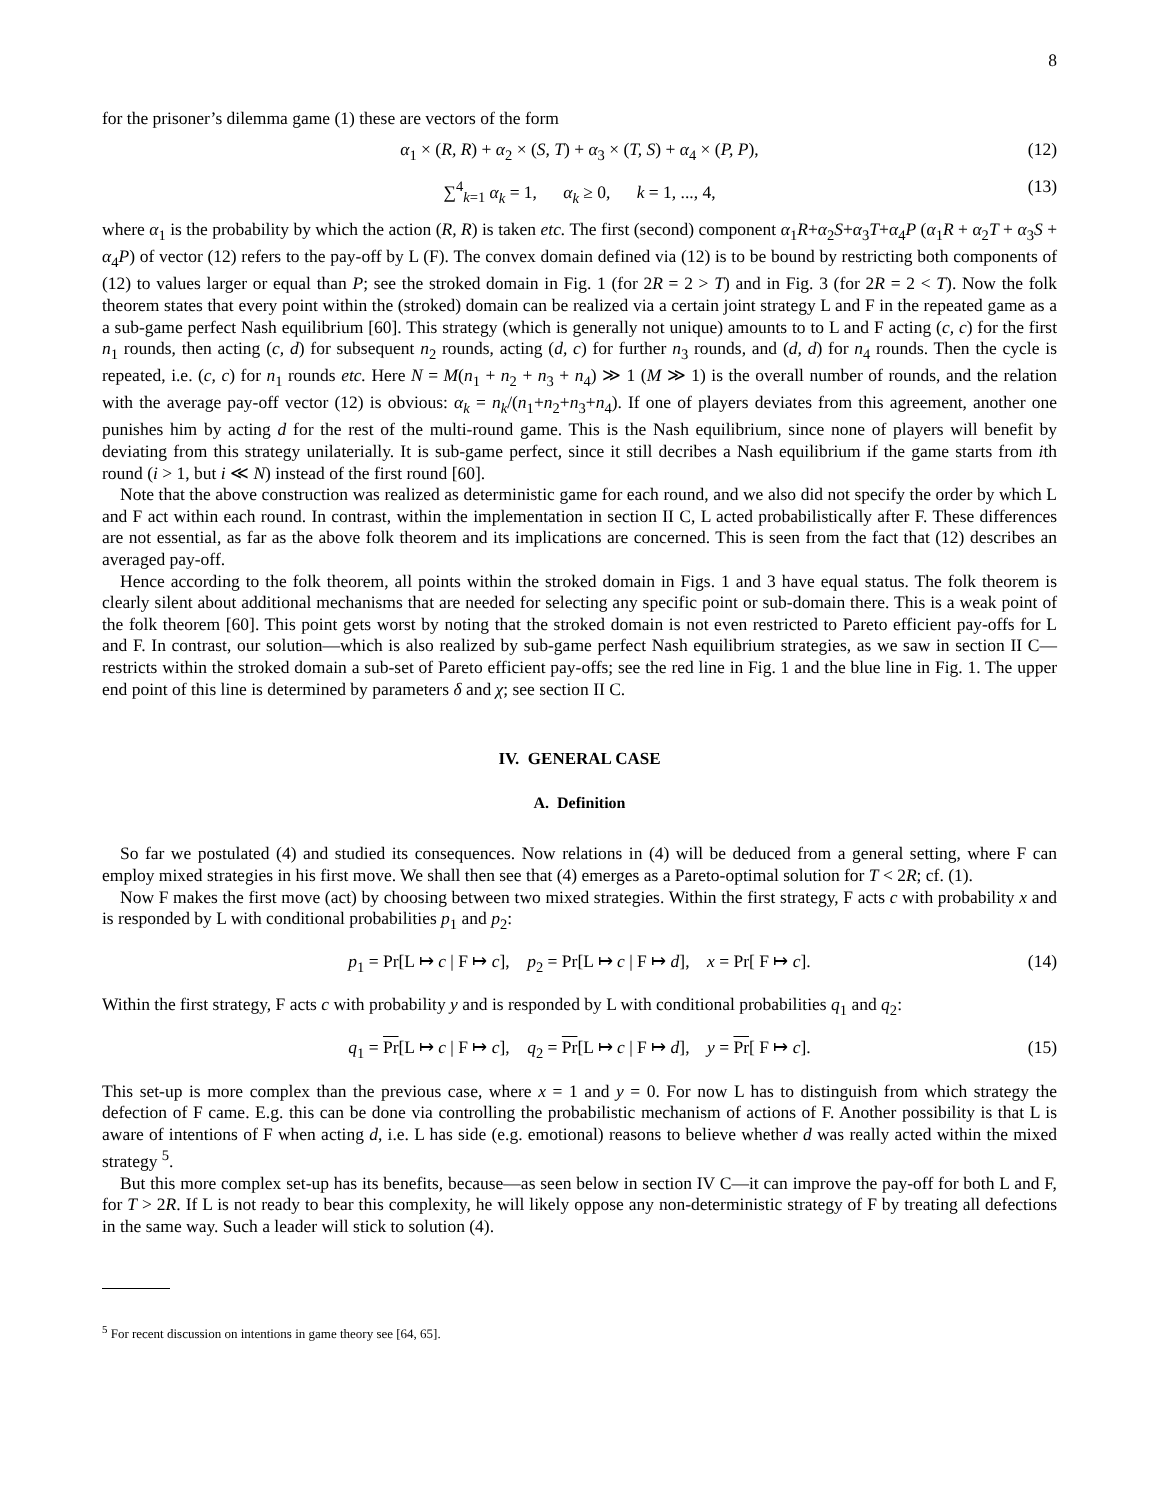8
for the prisoner’s dilemma game (1) these are vectors of the form
α<sub>1</sub> × (R, R) + α<sub>2</sub> × (S, T) + α<sub>3</sub> × (T, S) + α<sub>4</sub> × (P, P), (12)
∑<sup>4</sup><sub>k=1</sub> α<sub>k</sub> = 1, α<sub>k</sub> ≥ 0, k = 1, ..., 4, (13)
where α<sub>1</sub> is the probability by which the action (R, R) is taken etc. The first (second) component α<sub>1</sub>R+α<sub>2</sub>S+α<sub>3</sub>T+α<sub>4</sub>P (α<sub>1</sub>R + α<sub>2</sub>T + α<sub>3</sub>S + α<sub>4</sub>P) of vector (12) refers to the pay-off by L (F). The convex domain defined via (12) is to be bound by restricting both components of (12) to values larger or equal than P; see the stroked domain in Fig. 1 (for 2R = 2 > T) and in Fig. 3 (for 2R = 2 < T). Now the folk theorem states that every point within the (stroked) domain can be realized via a certain joint strategy L and F in the repeated game as a a sub-game perfect Nash equilibrium [60]. This strategy (which is generally not unique) amounts to to L and F acting (c, c) for the first n<sub>1</sub> rounds, then acting (c, d) for subsequent n<sub>2</sub> rounds, acting (d, c) for further n<sub>3</sub> rounds, and (d, d) for n<sub>4</sub> rounds. Then the cycle is repeated, i.e. (c, c) for n<sub>1</sub> rounds etc. Here N = M(n<sub>1</sub> + n<sub>2</sub> + n<sub>3</sub> + n<sub>4</sub>) ≫ 1 (M ≫ 1) is the overall number of rounds, and the relation with the average pay-off vector (12) is obvious: α<sub>k</sub> = n<sub>k</sub>/(n<sub>1</sub>+n<sub>2</sub>+n<sub>3</sub>+n<sub>4</sub>). If one of players deviates from this agreement, another one punishes him by acting d for the rest of the multi-round game. This is the Nash equilibrium, since none of players will benefit by deviating from this strategy unilaterially. It is sub-game perfect, since it still decribes a Nash equilibrium if the game starts from ith round (i > 1, but i ≪ N) instead of the first round [60].
Note that the above construction was realized as deterministic game for each round, and we also did not specify the order by which L and F act within each round. In contrast, within the implementation in section II C, L acted probabilistically after F. These differences are not essential, as far as the above folk theorem and its implications are concerned. This is seen from the fact that (12) describes an averaged pay-off.
Hence according to the folk theorem, all points within the stroked domain in Figs. 1 and 3 have equal status. The folk theorem is clearly silent about additional mechanisms that are needed for selecting any specific point or sub-domain there. This is a weak point of the folk theorem [60]. This point gets worst by noting that the stroked domain is not even restricted to Pareto efficient pay-offs for L and F. In contrast, our solution—which is also realized by sub-game perfect Nash equilibrium strategies, as we saw in section II C—restricts within the stroked domain a sub-set of Pareto efficient pay-offs; see the red line in Fig. 1 and the blue line in Fig. 1. The upper end point of this line is determined by parameters δ and χ; see section II C.
IV. GENERAL CASE
A. Definition
So far we postulated (4) and studied its consequences. Now relations in (4) will be deduced from a general setting, where F can employ mixed strategies in his first move. We shall then see that (4) emerges as a Pareto-optimal solution for T < 2R; cf. (1).
Now F makes the first move (act) by choosing between two mixed strategies. Within the first strategy, F acts c with probability x and is responded by L with conditional probabilities p<sub>1</sub> and p<sub>2</sub>:
p<sub>1</sub> = Pr[L ↦ c | F ↦ c], p<sub>2</sub> = Pr[L ↦ c | F ↦ d], x = Pr[ F ↦ c]. (14)
Within the first strategy, F acts c with probability y and is responded by L with conditional probabilities q<sub>1</sub> and q<sub>2</sub>:
q<sub>1</sub> = Pr[L ↦ c | F ↦ c], q<sub>2</sub> = Pr[L ↦ c | F ↦ d], y = Pr[ F ↦ c]. (15)
This set-up is more complex than the previous case, where x = 1 and y = 0. For now L has to distinguish from which strategy the defection of F came. E.g. this can be done via controlling the probabilistic mechanism of actions of F. Another possibility is that L is aware of intentions of F when acting d, i.e. L has side (e.g. emotional) reasons to believe whether d was really acted within the mixed strategy <sup>5</sup>.
But this more complex set-up has its benefits, because—as seen below in section IV C—it can improve the pay-off for both L and F, for T > 2R. If L is not ready to bear this complexity, he will likely oppose any non-deterministic strategy of F by treating all defections in the same way. Such a leader will stick to solution (4).
<sup>5</sup> For recent discussion on intentions in game theory see [64, 65].